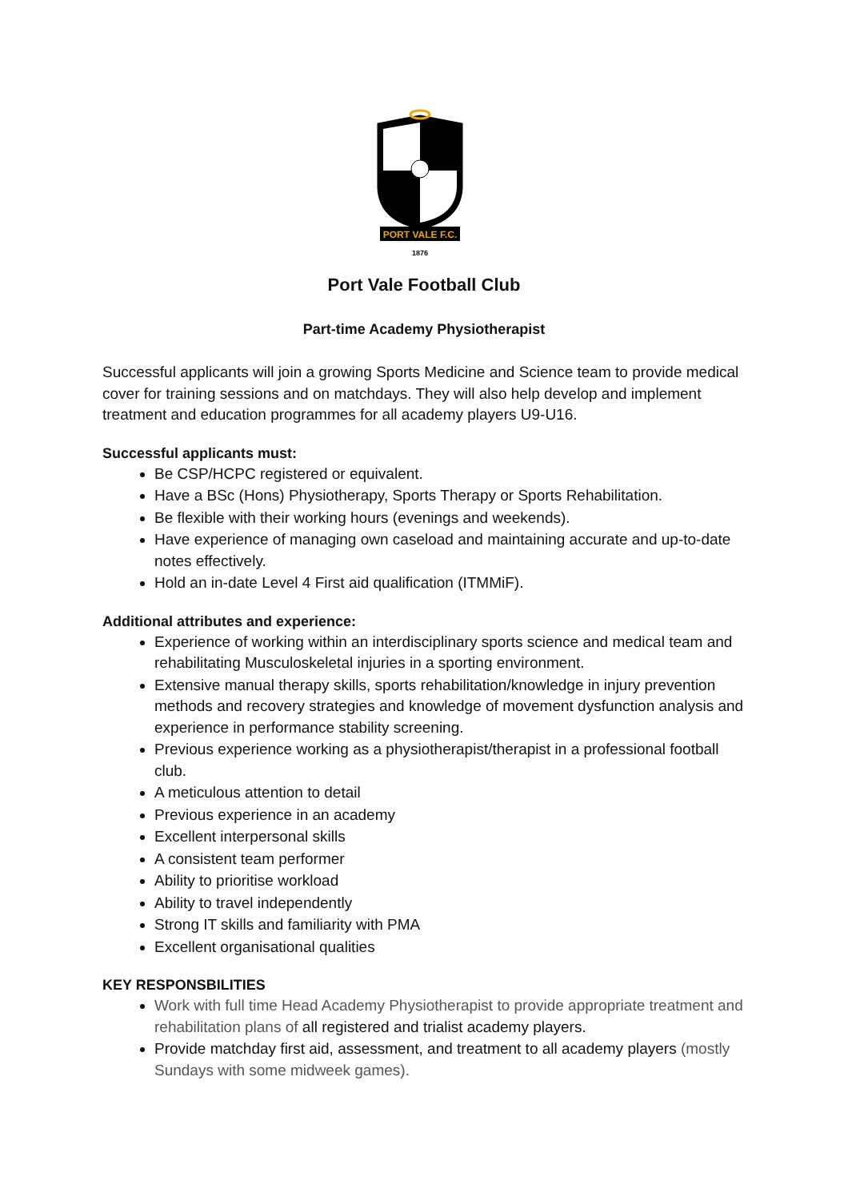PORT VALE F.C.
1876
Port Vale Football Club
Part-time Academy Physiotherapist
Successful applicants will join a growing Sports Medicine and Science team to provide medical cover for training sessions and on matchdays. They will also help develop and implement treatment and education programmes for all academy players U9-U16.
Successful applicants must:
Be CSP/HCPC registered or equivalent.
Have a BSc (Hons) Physiotherapy, Sports Therapy or Sports Rehabilitation.
Be flexible with their working hours (evenings and weekends).
Have experience of managing own caseload and maintaining accurate and up-to-date notes effectively.
Hold an in-date Level 4 First aid qualification (ITMMiF).
Additional attributes and experience:
Experience of working within an interdisciplinary sports science and medical team and rehabilitating Musculoskeletal injuries in a sporting environment.
Extensive manual therapy skills, sports rehabilitation/knowledge in injury prevention methods and recovery strategies and knowledge of movement dysfunction analysis and experience in performance stability screening.
Previous experience working as a physiotherapist/therapist in a professional football club.
A meticulous attention to detail
Previous experience in an academy
Excellent interpersonal skills
A consistent team performer
Ability to prioritise workload
Ability to travel independently
Strong IT skills and familiarity with PMA
Excellent organisational qualities
KEY RESPONSBILITIES
Work with full time Head Academy Physiotherapist to provide appropriate treatment and rehabilitation plans of all registered and trialist academy players.
Provide matchday first aid, assessment, and treatment to all academy players (mostly Sundays with some midweek games).